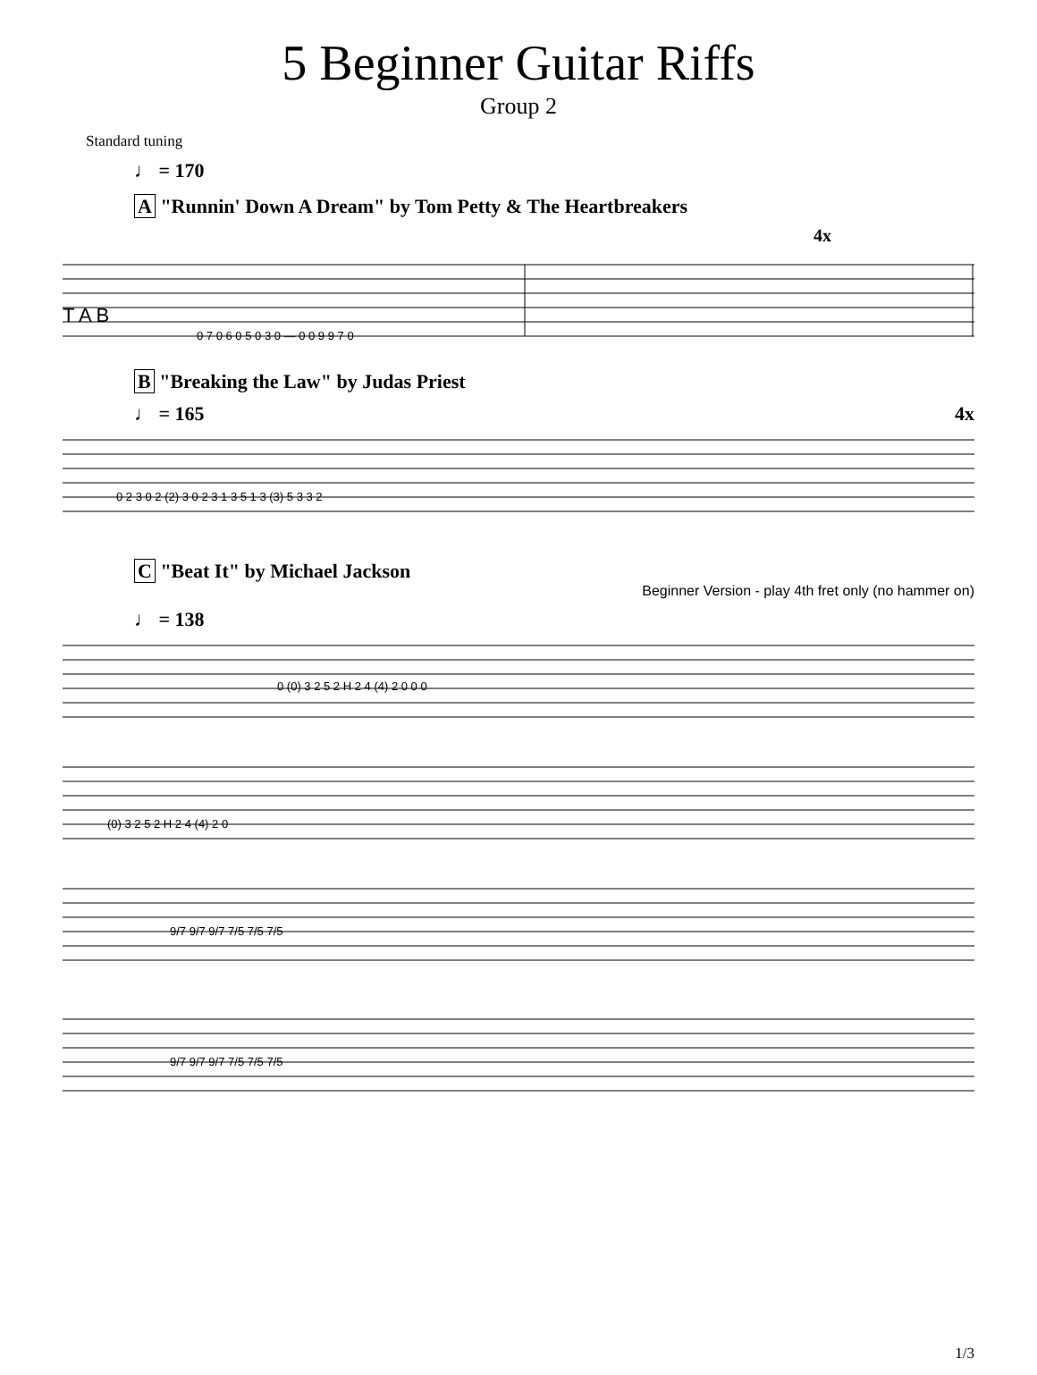5 Beginner Guitar Riffs
Group 2
Standard tuning
♩ = 170
A "Runnin' Down A Dream" by Tom Petty & The Heartbreakers
T A B
0 7 0 6 0 5 0 3 0 — 0 0 9 9 7 0
4x
B "Breaking the Law" by Judas Priest
♩ = 165 4x
0 2 3 0 2 (2) 3 0 2 3 1 3 5 1 3 (3) 5 3 3 2
C "Beat It" by Michael Jackson
Beginner Version - play 4th fret only (no hammer on)
♩ = 138
0 (0) 3 2 5 2 H 2 4 (4) 2 0 0 0
(0) 3 2 5 2 H 2 4 (4) 2 0
9/7 9/7 9/7 7/5 7/5 7/5
9/7 9/7 9/7 7/5 7/5 7/5
1/3